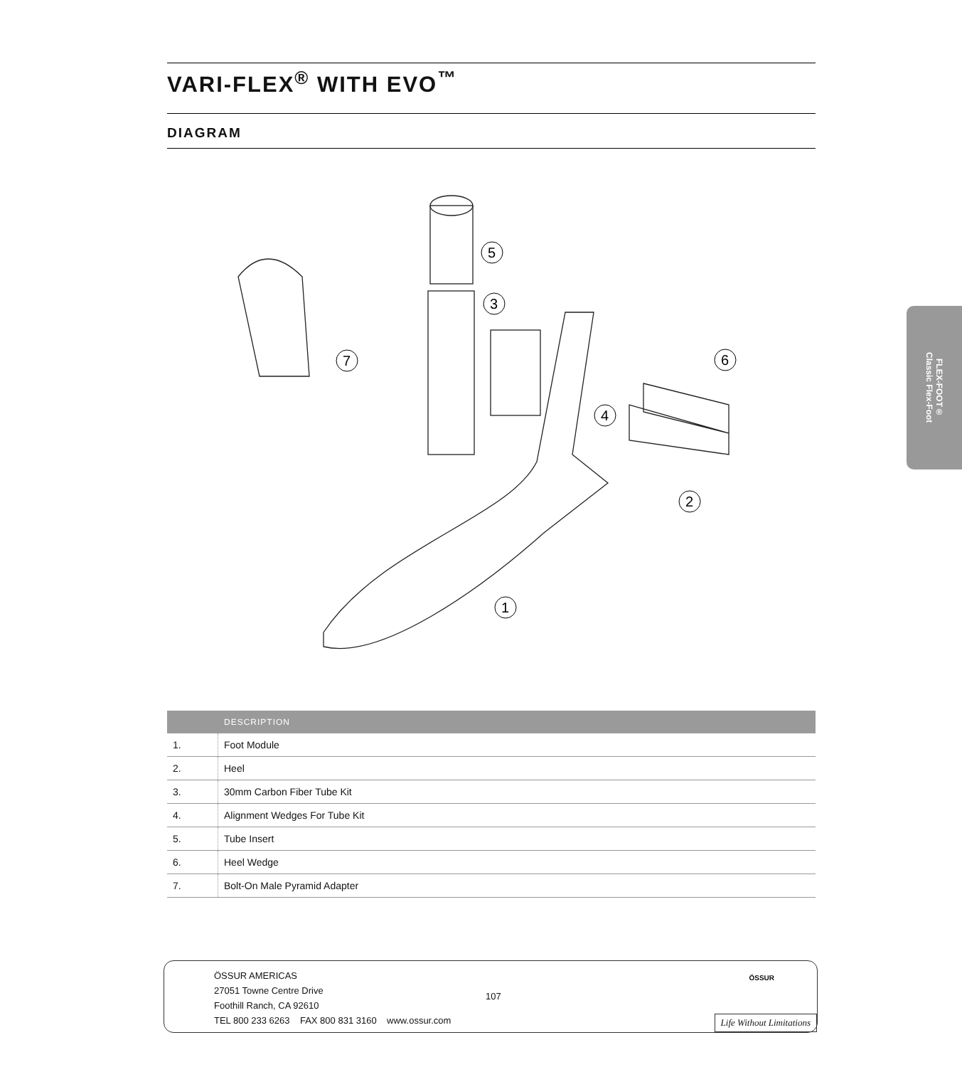VARI-FLEX<sup>®</sup> WITH EVO<sup>™</sup>
DIAGRAM
5
3
7
6
4
2
1
| | DESCRIPTION |
| --- | --- |
| 1. | Foot Module |
| 2. | Heel |
| 3. | 30mm Carbon Fiber Tube Kit |
| 4. | Alignment Wedges For Tube Kit |
| 5. | Tube Insert |
| 6. | Heel Wedge |
| 7. | Bolt-On Male Pyramid Adapter |
FLEX-FOOT®
Classic Flex-Foot
ÖSSUR AMERICAS
27051 Towne Centre Drive
Foothill Ranch, CA 92610
TEL 800 233 6263 FAX 800 831 3160 www.ossur.com
107
ÖSSUR
Life Without Limitations